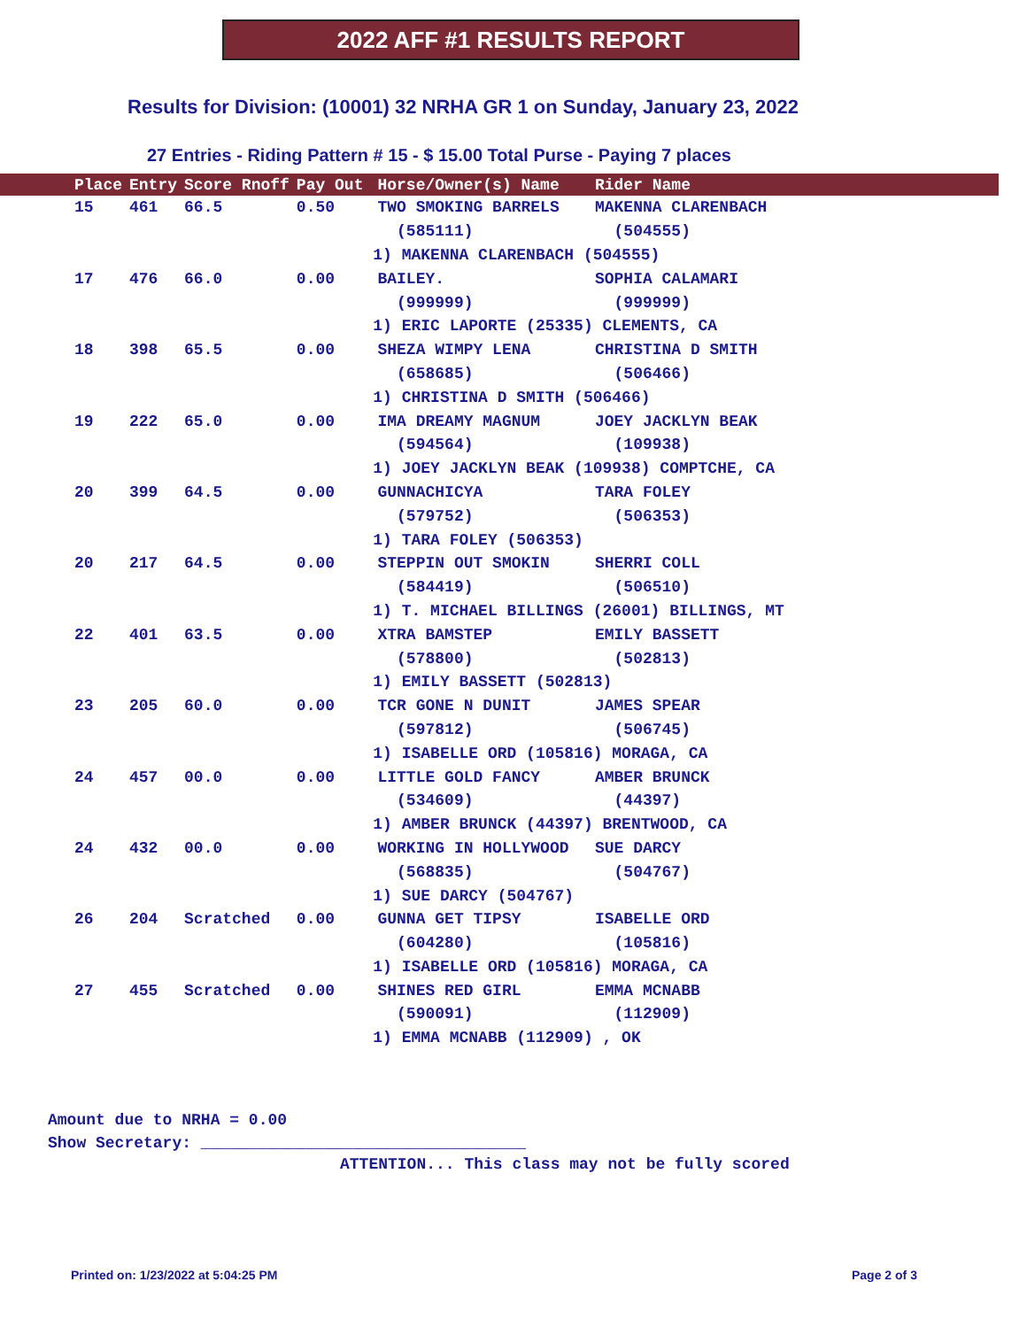2022 AFF #1 RESULTS REPORT
Results for Division: (10001) 32 NRHA GR 1 on Sunday, January 23, 2022
27 Entries - Riding Pattern # 15 - $ 15.00 Total Purse - Paying 7 places
| Place | Entry | Score Rnoff | Pay Out | Horse/Owner(s) Name | Rider Name |
| --- | --- | --- | --- | --- | --- |
| 15 | 461 | 66.5 | 0.50 | TWO SMOKING BARRELS | MAKENNA CLARENBACH |
| | | | | (585111) | (504555) |
| | | | 1) MAKENNA CLARENBACH (504555) | | |
| 17 | 476 | 66.0 | 0.00 | BAILEY. | SOPHIA CALAMARI |
| | | | | (999999) | (999999) |
| | | | 1) ERIC LAPORTE (25335) CLEMENTS, CA | | |
| 18 | 398 | 65.5 | 0.00 | SHEZA WIMPY LENA | CHRISTINA D SMITH |
| | | | | (658685) | (506466) |
| | | | 1) CHRISTINA D SMITH (506466) | | |
| 19 | 222 | 65.0 | 0.00 | IMA DREAMY MAGNUM | JOEY JACKLYN BEAK |
| | | | | (594564) | (109938) |
| | | | 1) JOEY JACKLYN BEAK (109938) COMPTCHE, CA | | |
| 20 | 399 | 64.5 | 0.00 | GUNNACHICYA | TARA FOLEY |
| | | | | (579752) | (506353) |
| | | | 1) TARA FOLEY (506353) | | |
| 20 | 217 | 64.5 | 0.00 | STEPPIN OUT SMOKIN | SHERRI COLL |
| | | | | (584419) | (506510) |
| | | | 1) T. MICHAEL BILLINGS (26001) BILLINGS, MT | | |
| 22 | 401 | 63.5 | 0.00 | XTRA BAMSTEP | EMILY BASSETT |
| | | | | (578800) | (502813) |
| | | | 1) EMILY BASSETT (502813) | | |
| 23 | 205 | 60.0 | 0.00 | TCR GONE N DUNIT | JAMES SPEAR |
| | | | | (597812) | (506745) |
| | | | 1) ISABELLE ORD (105816) MORAGA, CA | | |
| 24 | 457 | 00.0 | 0.00 | LITTLE GOLD FANCY | AMBER BRUNCK |
| | | | | (534609) | (44397) |
| | | | 1) AMBER BRUNCK (44397) BRENTWOOD, CA | | |
| 24 | 432 | 00.0 | 0.00 | WORKING IN HOLLYWOOD | SUE DARCY |
| | | | | (568835) | (504767) |
| | | | 1) SUE DARCY (504767) | | |
| 26 | 204 | Scratched | 0.00 | GUNNA GET TIPSY | ISABELLE ORD |
| | | | | (604280) | (105816) |
| | | | 1) ISABELLE ORD (105816) MORAGA, CA | | |
| 27 | 455 | Scratched | 0.00 | SHINES RED GIRL | EMMA MCNABB |
| | | | | (590091) | (112909) |
| | | | 1) EMMA MCNABB (112909) , OK | | |
Amount due to NRHA = 0.00
Show Secretary: __________________________________
ATTENTION... This class may not be fully scored
Printed on: 1/23/2022 at 5:04:25 PM
Page 2 of 3